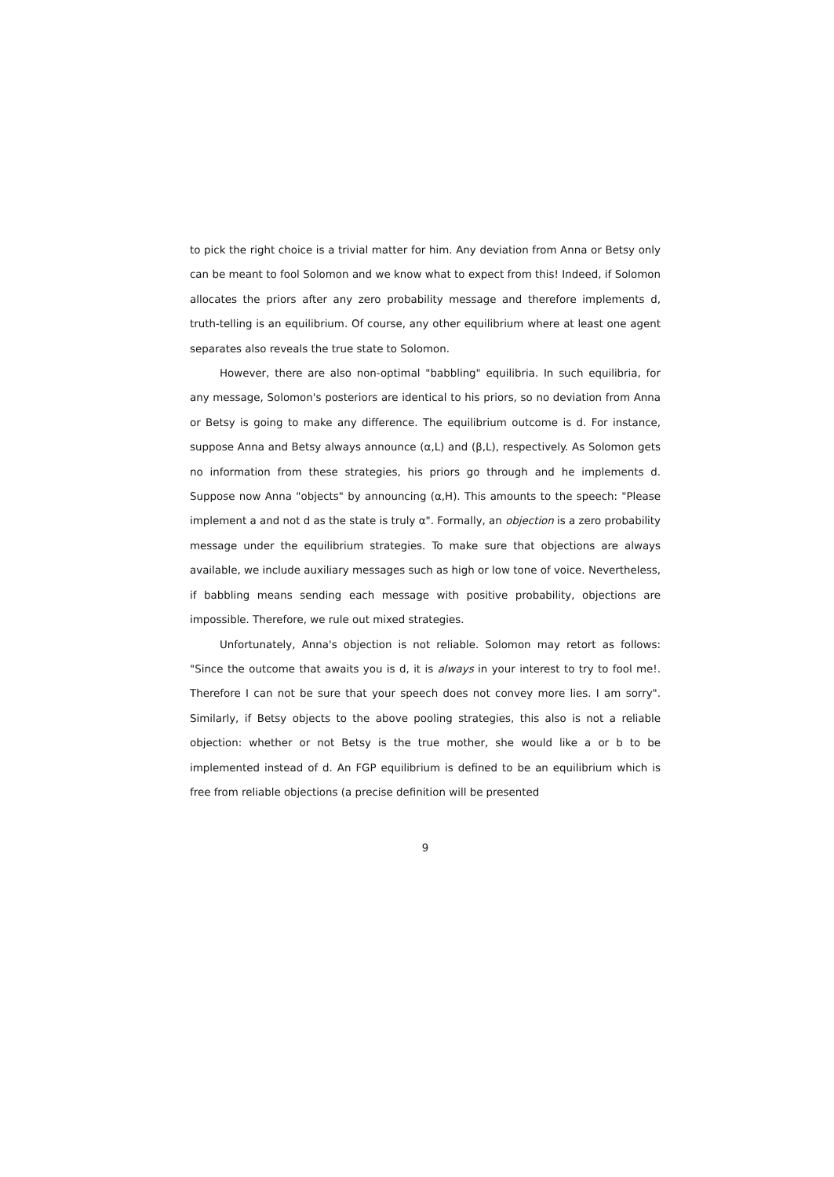to pick the right choice is a trivial matter for him. Any deviation from Anna or Betsy only can be meant to fool Solomon and we know what to expect from this! Indeed, if Solomon allocates the priors after any zero probability message and therefore implements d, truth-telling is an equilibrium. Of course, any other equilibrium where at least one agent separates also reveals the true state to Solomon.
However, there are also non-optimal "babbling" equilibria. In such equilibria, for any message, Solomon's posteriors are identical to his priors, so no deviation from Anna or Betsy is going to make any difference. The equilibrium outcome is d. For instance, suppose Anna and Betsy always announce (α,L) and (β,L), respectively. As Solomon gets no information from these strategies, his priors go through and he implements d. Suppose now Anna "objects" by announcing (α,H). This amounts to the speech: "Please implement a and not d as the state is truly α". Formally, an objection is a zero probability message under the equilibrium strategies. To make sure that objections are always available, we include auxiliary messages such as high or low tone of voice. Nevertheless, if babbling means sending each message with positive probability, objections are impossible. Therefore, we rule out mixed strategies.
Unfortunately, Anna's objection is not reliable. Solomon may retort as follows: "Since the outcome that awaits you is d, it is always in your interest to try to fool me!. Therefore I can not be sure that your speech does not convey more lies. I am sorry". Similarly, if Betsy objects to the above pooling strategies, this also is not a reliable objection: whether or not Betsy is the true mother, she would like a or b to be implemented instead of d. An FGP equilibrium is defined to be an equilibrium which is free from reliable objections (a precise definition will be presented
9